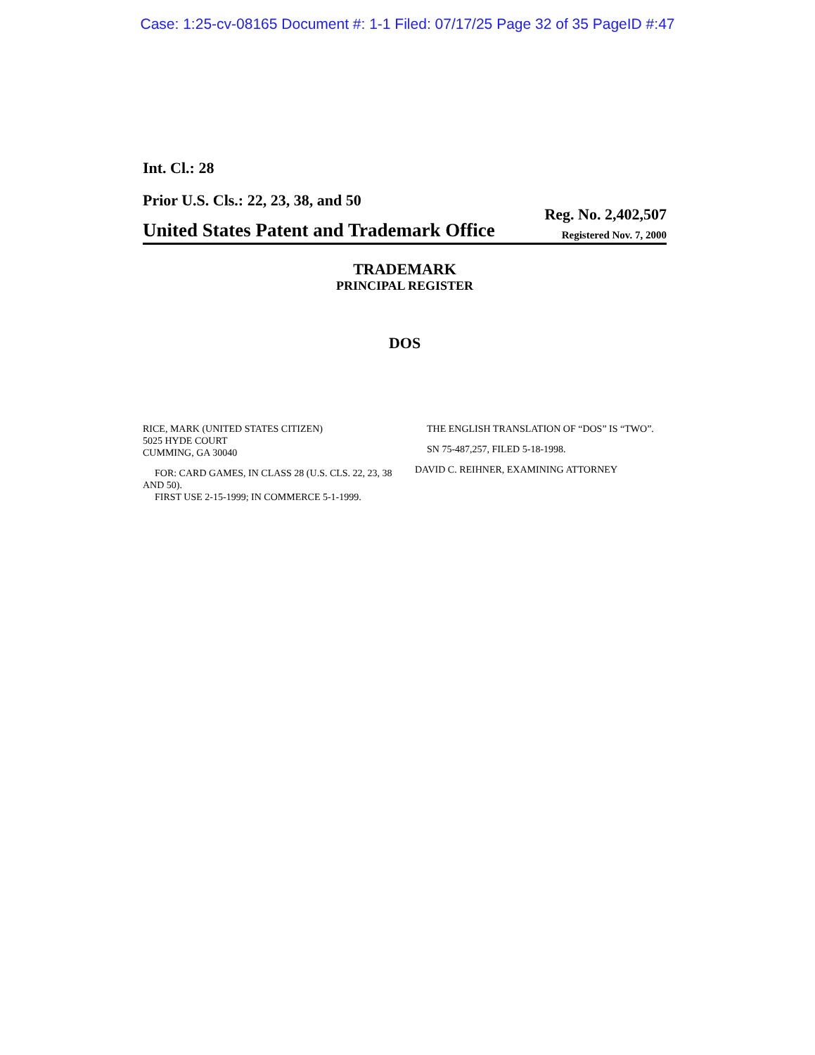Case: 1:25-cv-08165 Document #: 1-1 Filed: 07/17/25 Page 32 of 35 PageID #:47
Int. Cl.: 28
Prior U.S. Cls.: 22, 23, 38, and 50
United States Patent and Trademark Office
Reg. No. 2,402,507
Registered Nov. 7, 2000
TRADEMARK
PRINCIPAL REGISTER
DOS
RICE, MARK (UNITED STATES CITIZEN)
5025 HYDE COURT
CUMMING, GA 30040
FOR: CARD GAMES, IN CLASS 28 (U.S. CLS. 22, 23, 38 AND 50).
FIRST USE 2-15-1999; IN COMMERCE 5-1-1999.
THE ENGLISH TRANSLATION OF “DOS” IS “TWO”.
SN 75-487,257, FILED 5-18-1998.
DAVID C. REIHNER, EXAMINING ATTORNEY